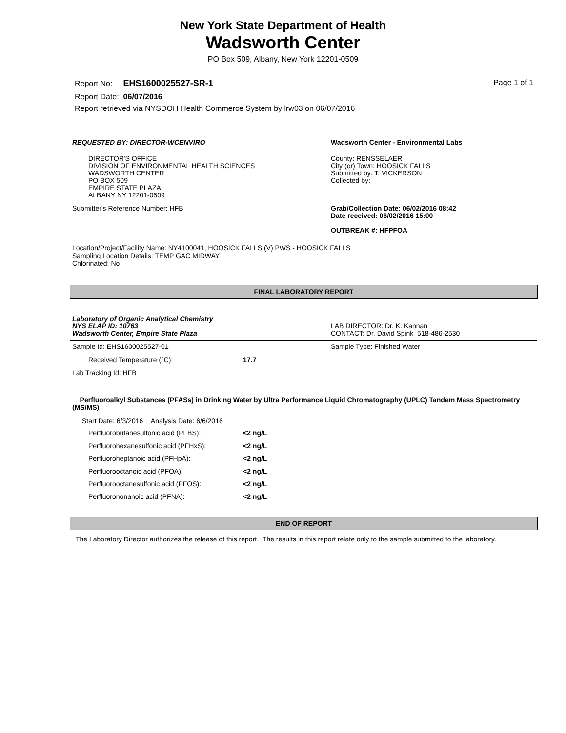New York State Department of Health
Wadsworth Center
PO Box 509, Albany, New York 12201-0509
Report No: EHS1600025527-SR-1
Page 1 of 1
Report Date: 06/07/2016
Report retrieved via NYSDOH Health Commerce System by lrw03 on 06/07/2016
REQUESTED BY: DIRECTOR-WCENVIRO
DIRECTOR'S OFFICE
DIVISION OF ENVIRONMENTAL HEALTH SCIENCES
WADSWORTH CENTER
PO BOX 509
EMPIRE STATE PLAZA
ALBANY NY 12201-0509
Wadsworth Center - Environmental Labs
County: RENSSELAER
City (or) Town: HOOSICK FALLS
Submitted by: T. VICKERSON
Collected by:
Submitter's Reference Number: HFB Grab/Collection Date: 06/02/2016 08:42
Date received: 06/02/2016 15:00
OUTBREAK #: HFPFOA
Location/Project/Facility Name: NY4100041, HOOSICK FALLS (V) PWS - HOOSICK FALLS
Sampling Location Details: TEMP GAC MIDWAY
Chlorinated: No
FINAL LABORATORY REPORT
Laboratory of Organic Analytical Chemistry
NYS ELAP ID: 10763
Wadsworth Center, Empire State Plaza
LAB DIRECTOR: Dr. K. Kannan
CONTACT: Dr. David Spink 518-486-2530
Sample Id: EHS1600025527-01 Sample Type: Finished Water
| Received Temperature (°C): | 17.7 |
Lab Tracking Id: HFB
Perfluoroalkyl Substances (PFASs) in Drinking Water by Ultra Performance Liquid Chromatography (UPLC) Tandem Mass Spectrometry (MS/MS)
Start Date: 6/3/2016 Analysis Date: 6/6/2016
| Perfluorobutanesulfonic acid (PFBS): | <2 ng/L |
| Perfluorohexanesulfonic acid (PFHxS): | <2 ng/L |
| Perfluoroheptanoic acid (PFHpA): | <2 ng/L |
| Perfluorooctanoic acid (PFOA): | <2 ng/L |
| Perfluorooctanesulfonic acid (PFOS): | <2 ng/L |
| Perfluorononanoic acid (PFNA): | <2 ng/L |
END OF REPORT
The Laboratory Director authorizes the release of this report. The results in this report relate only to the sample submitted to the laboratory.